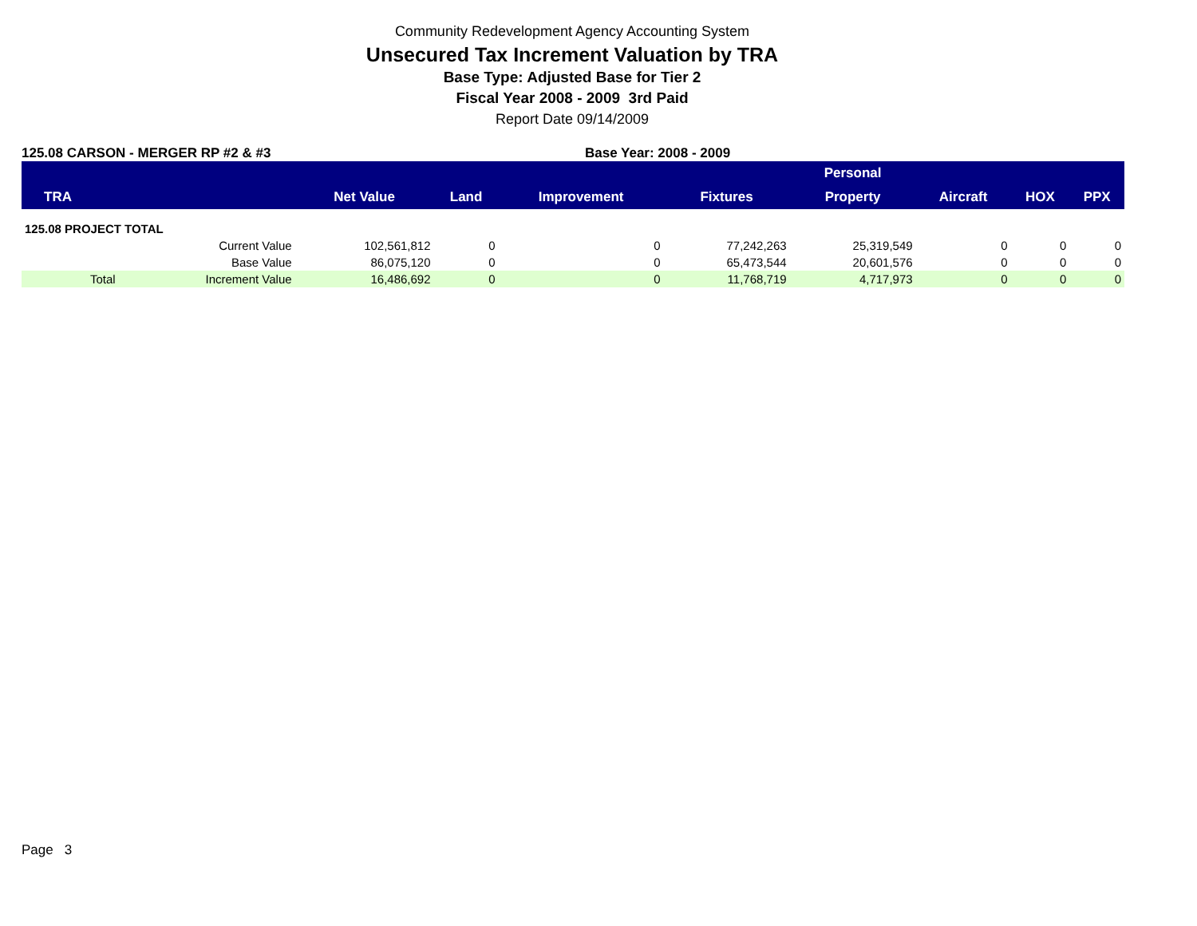Community Redevelopment Agency Accounting System
Unsecured Tax Increment Valuation by TRA
Base Type: Adjusted Base for Tier 2
Fiscal Year 2008 - 2009 3rd Paid
Report Date 09/14/2009
125.08 CARSON - MERGER RP #2 & #3 Base Year: 2008 - 2009
| | | | | | | Personal | | | |
| --- | --- | --- | --- | --- | --- | --- | --- | --- | --- |
| TRA | | Net Value | Land | Improvement | Fixtures | Property | Aircraft | HOX | PPX |
| 125.08 PROJECT TOTAL | | | | | | | | | |
| | Current Value | 102,561,812 | 0 | 0 | 77,242,263 | 25,319,549 | 0 | 0 | 0 |
| | Base Value | 86,075,120 | 0 | 0 | 65,473,544 | 20,601,576 | 0 | 0 | 0 |
| Total | Increment Value | 16,486,692 | 0 | 0 | 11,768,719 | 4,717,973 | 0 | 0 | 0 |
Page 3